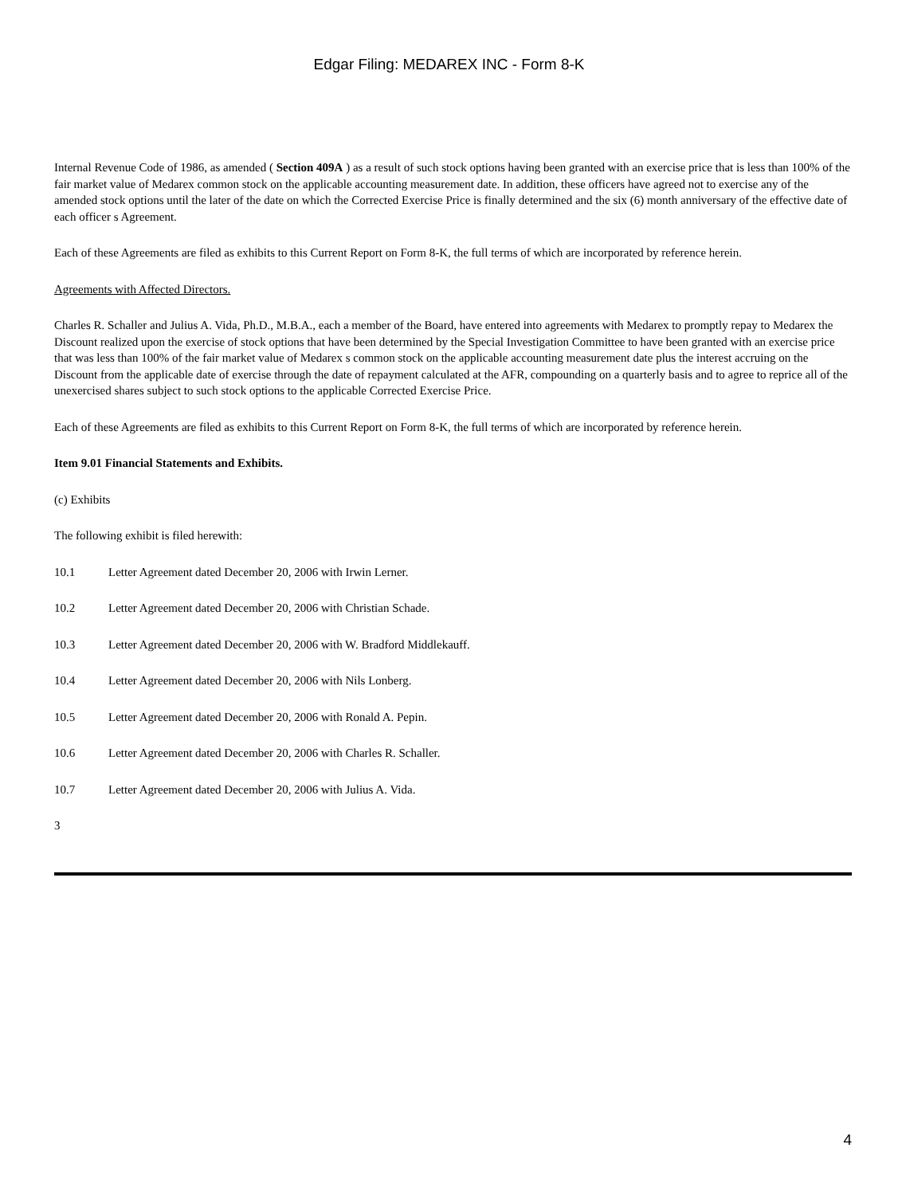Edgar Filing: MEDAREX INC - Form 8-K
Internal Revenue Code of 1986, as amended ( Section 409A ) as a result of such stock options having been granted with an exercise price that is less than 100% of the fair market value of Medarex common stock on the applicable accounting measurement date. In addition, these officers have agreed not to exercise any of the amended stock options until the later of the date on which the Corrected Exercise Price is finally determined and the six (6) month anniversary of the effective date of each officer s Agreement.
Each of these Agreements are filed as exhibits to this Current Report on Form 8-K, the full terms of which are incorporated by reference herein.
Agreements with Affected Directors.
Charles R. Schaller and Julius A. Vida, Ph.D., M.B.A., each a member of the Board, have entered into agreements with Medarex to promptly repay to Medarex the Discount realized upon the exercise of stock options that have been determined by the Special Investigation Committee to have been granted with an exercise price that was less than 100% of the fair market value of Medarex s common stock on the applicable accounting measurement date plus the interest accruing on the Discount from the applicable date of exercise through the date of repayment calculated at the AFR, compounding on a quarterly basis and to agree to reprice all of the unexercised shares subject to such stock options to the applicable Corrected Exercise Price.
Each of these Agreements are filed as exhibits to this Current Report on Form 8-K, the full terms of which are incorporated by reference herein.
Item 9.01 Financial Statements and Exhibits.
(c) Exhibits
The following exhibit is filed herewith:
10.1 Letter Agreement dated December 20, 2006 with Irwin Lerner.
10.2 Letter Agreement dated December 20, 2006 with Christian Schade.
10.3 Letter Agreement dated December 20, 2006 with W. Bradford Middlekauff.
10.4 Letter Agreement dated December 20, 2006 with Nils Lonberg.
10.5 Letter Agreement dated December 20, 2006 with Ronald A. Pepin.
10.6 Letter Agreement dated December 20, 2006 with Charles R. Schaller.
10.7 Letter Agreement dated December 20, 2006 with Julius A. Vida.
3
4